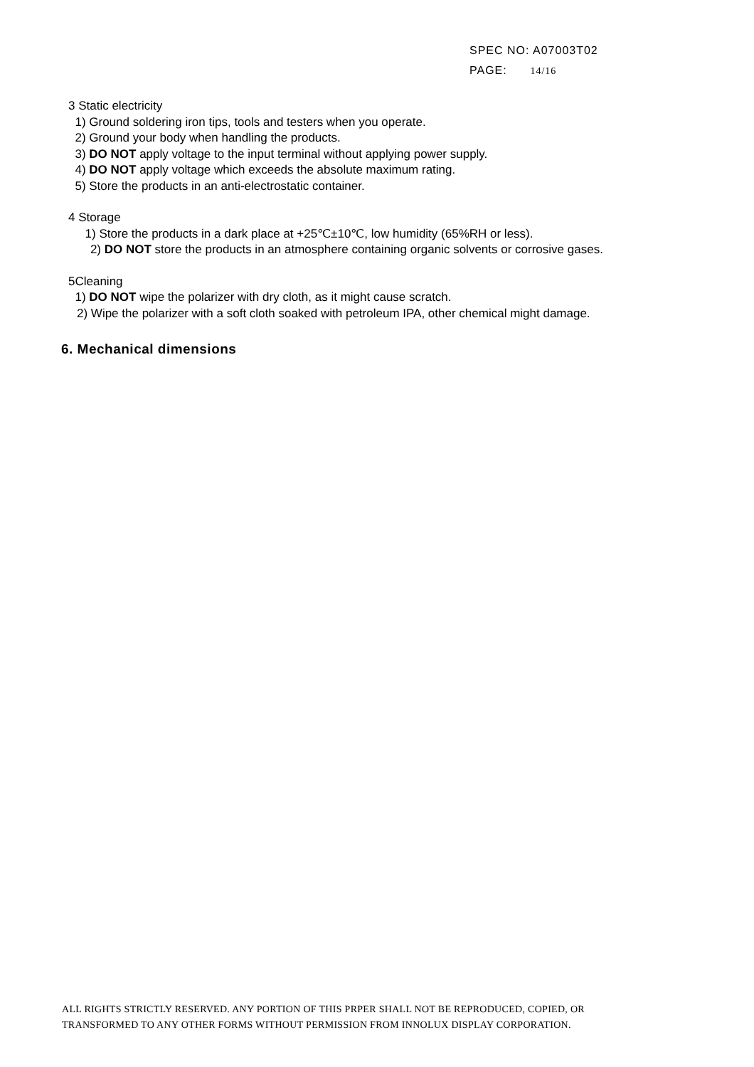SPEC NO: A07003T02
PAGE: 14/16
3 Static electricity
1) Ground soldering iron tips, tools and testers when you operate.
2) Ground your body when handling the products.
3) DO NOT apply voltage to the input terminal without applying power supply.
4) DO NOT apply voltage which exceeds the absolute maximum rating.
5) Store the products in an anti-electrostatic container.
4 Storage
1) Store the products in a dark place at +25℃±10℃, low humidity (65%RH or less).
2) DO NOT store the products in an atmosphere containing organic solvents or corrosive gases.
5Cleaning
1) DO NOT wipe the polarizer with dry cloth, as it might cause scratch.
2) Wipe the polarizer with a soft cloth soaked with petroleum IPA, other chemical might damage.
6. Mechanical dimensions
ALL RIGHTS STRICTLY RESERVED. ANY PORTION OF THIS PRPER SHALL NOT BE REPRODUCED, COPIED, OR
TRANSFORMED TO ANY OTHER FORMS WITHOUT PERMISSION FROM INNOLUX DISPLAY CORPORATION.